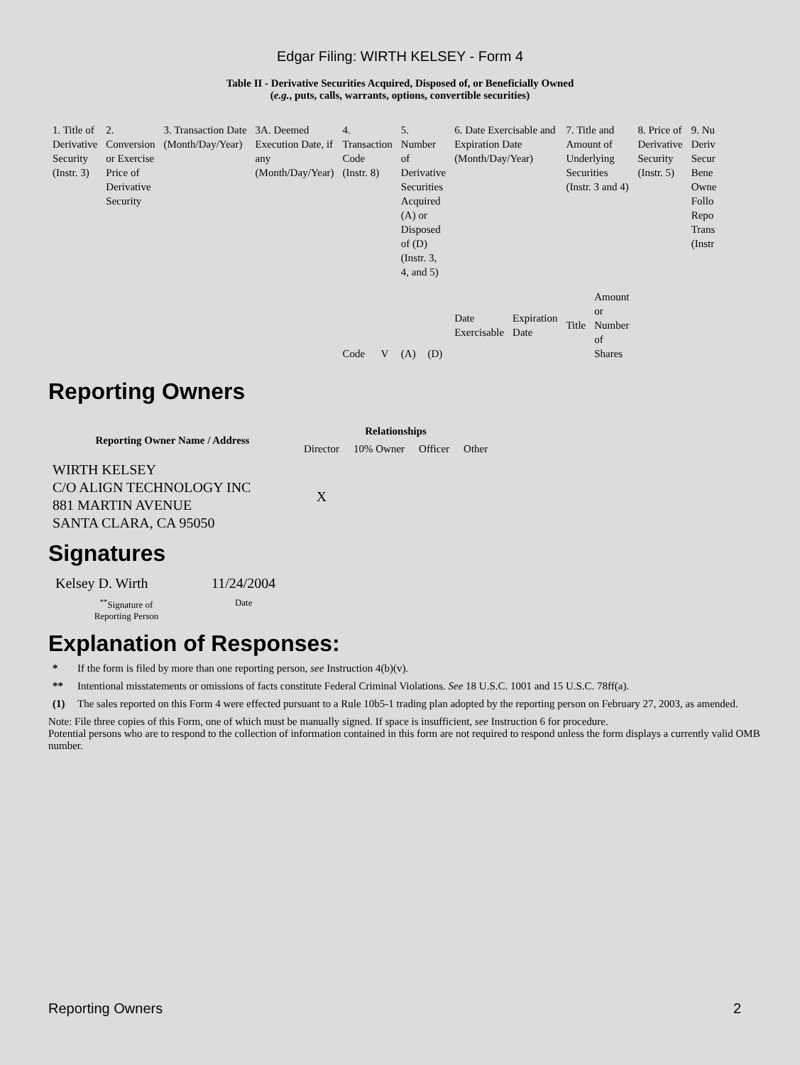Edgar Filing: WIRTH KELSEY - Form 4
Table II - Derivative Securities Acquired, Disposed of, or Beneficially Owned
(e.g., puts, calls, warrants, options, convertible securities)
| 1. Title of Derivative Security (Instr. 3) | 2. Conversion or Exercise Price of Derivative Security | 3. Transaction Date (Month/Day/Year) | 3A. Deemed Execution Date, if any (Month/Day/Year) | 4. Transaction Code (Instr. 8) | | 5. Number of Derivative Securities Acquired (A) or Disposed of (D) (Instr. 3, 4, and 5) | | 6. Date Exercisable and Expiration Date (Month/Day/Year) | | 7. Title and Amount of Underlying Securities (Instr. 3 and 4) | | 8. Price of Derivative Security (Instr. 5) | 9. Nu Deriv Secur Bene Owne Follo Repo Trans (Instr |
| | | | | Code | V | (A) | (D) | Date Exercisable | Expiration Date | Title | Amount or Number of Shares | | |
Reporting Owners
| Reporting Owner Name / Address | Relationships | | | |
| --- | --- | --- | --- | --- |
| | Director | 10% Owner | Officer | Other |
| WIRTH KELSEY C/O ALIGN TECHNOLOGY INC 881 MARTIN AVENUE SANTA CLARA, CA 95050 | X | | | |
Signatures
| Kelsey D. Wirth | 11/24/2004 |
| <sup>**</sup> Signature of Reporting Person | Date |
Explanation of Responses:
* If the form is filed by more than one reporting person, see Instruction 4(b)(v).
** Intentional misstatements or omissions of facts constitute Federal Criminal Violations. See 18 U.S.C. 1001 and 15 U.S.C. 78ff(a).
(1) The sales reported on this Form 4 were effected pursuant to a Rule 10b5-1 trading plan adopted by the reporting person on February 27, 2003, as amended.
Note: File three copies of this Form, one of which must be manually signed. If space is insufficient, see Instruction 6 for procedure.
Potential persons who are to respond to the collection of information contained in this form are not required to respond unless the form displays a currently valid OMB number.
Reporting Owners 2